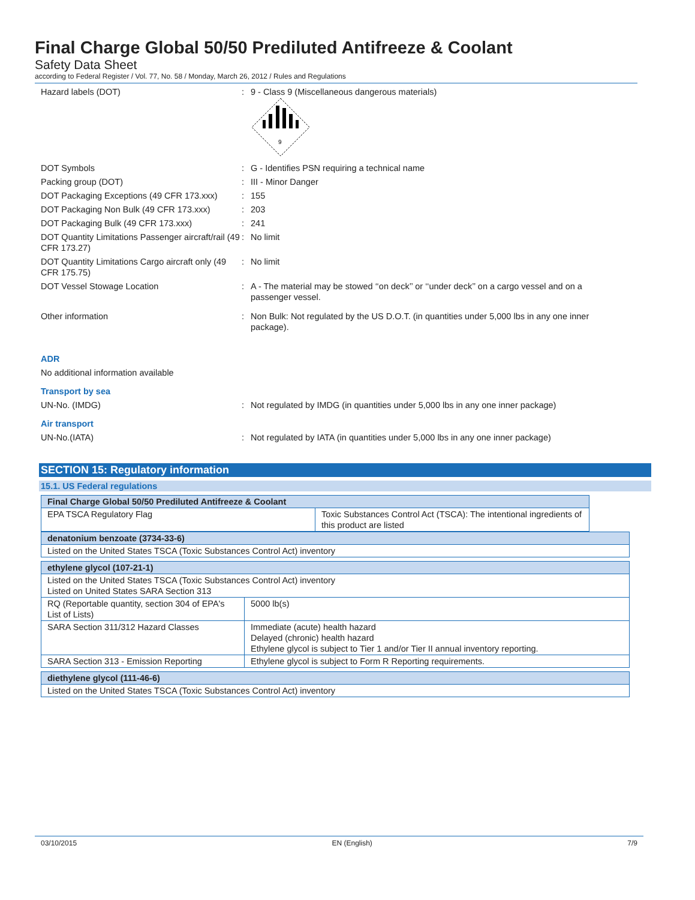Final Charge Global 50/50 Prediluted Antifreeze & Coolant
Safety Data Sheet
according to Federal Register / Vol. 77, No. 58 / Monday, March 26, 2012 / Rules and Regulations
Hazard labels (DOT) : 9 - Class 9 (Miscellaneous dangerous materials)
9
DOT Symbols : G - Identifies PSN requiring a technical name
Packing group (DOT) : III - Minor Danger
DOT Packaging Exceptions (49 CFR 173.xxx)
: 155
DOT Packaging Non Bulk (49 CFR 173.xxx)
: 203
DOT Packaging Bulk (49 CFR 173.xxx) : 241
DOT Quantity Limitations Passenger aircraft/rail (49 CFR 173.27)
: No limit
DOT Quantity Limitations Cargo aircraft only (49 CFR 175.75)
: No limit
DOT Vessel Stowage Location : A - The material may be stowed ‘‘on deck’’ or ‘‘under deck’’ on a cargo vessel and on a passenger vessel.
Other information : Non Bulk: Not regulated by the US D.O.T. (in quantities under 5,000 lbs in any one inner package).
ADR
No additional information available
Transport by sea
UN-No. (IMDG) : Not regulated by IMDG (in quantities under 5,000 lbs in any one inner package)
Air transport
UN-No.(IATA) : Not regulated by IATA (in quantities under 5,000 lbs in any one inner package)
SECTION 15: Regulatory information
15.1. US Federal regulations
| Final Charge Global 50/50 Prediluted Antifreeze & Coolant | |
| EPA TSCA Regulatory Flag | Toxic Substances Control Act (TSCA): The intentional ingredients of this product are listed |
| denatonium benzoate (3734-33-6) |
| Listed on the United States TSCA (Toxic Substances Control Act) inventory |
| ethylene glycol (107-21-1) | |
| Listed on the United States TSCA (Toxic Substances Control Act) inventory Listed on United States SARA Section 313 | |
| RQ (Reportable quantity, section 304 of EPA's List of Lists) | 5000 lb(s) |
| SARA Section 311/312 Hazard Classes | Immediate (acute) health hazard Delayed (chronic) health hazard Ethylene glycol is subject to Tier 1 and/or Tier II annual inventory reporting. |
| SARA Section 313 - Emission Reporting | Ethylene glycol is subject to Form R Reporting requirements. |
| diethylene glycol (111-46-6) |
| Listed on the United States TSCA (Toxic Substances Control Act) inventory |
03/10/2015 EN (English) 7/9